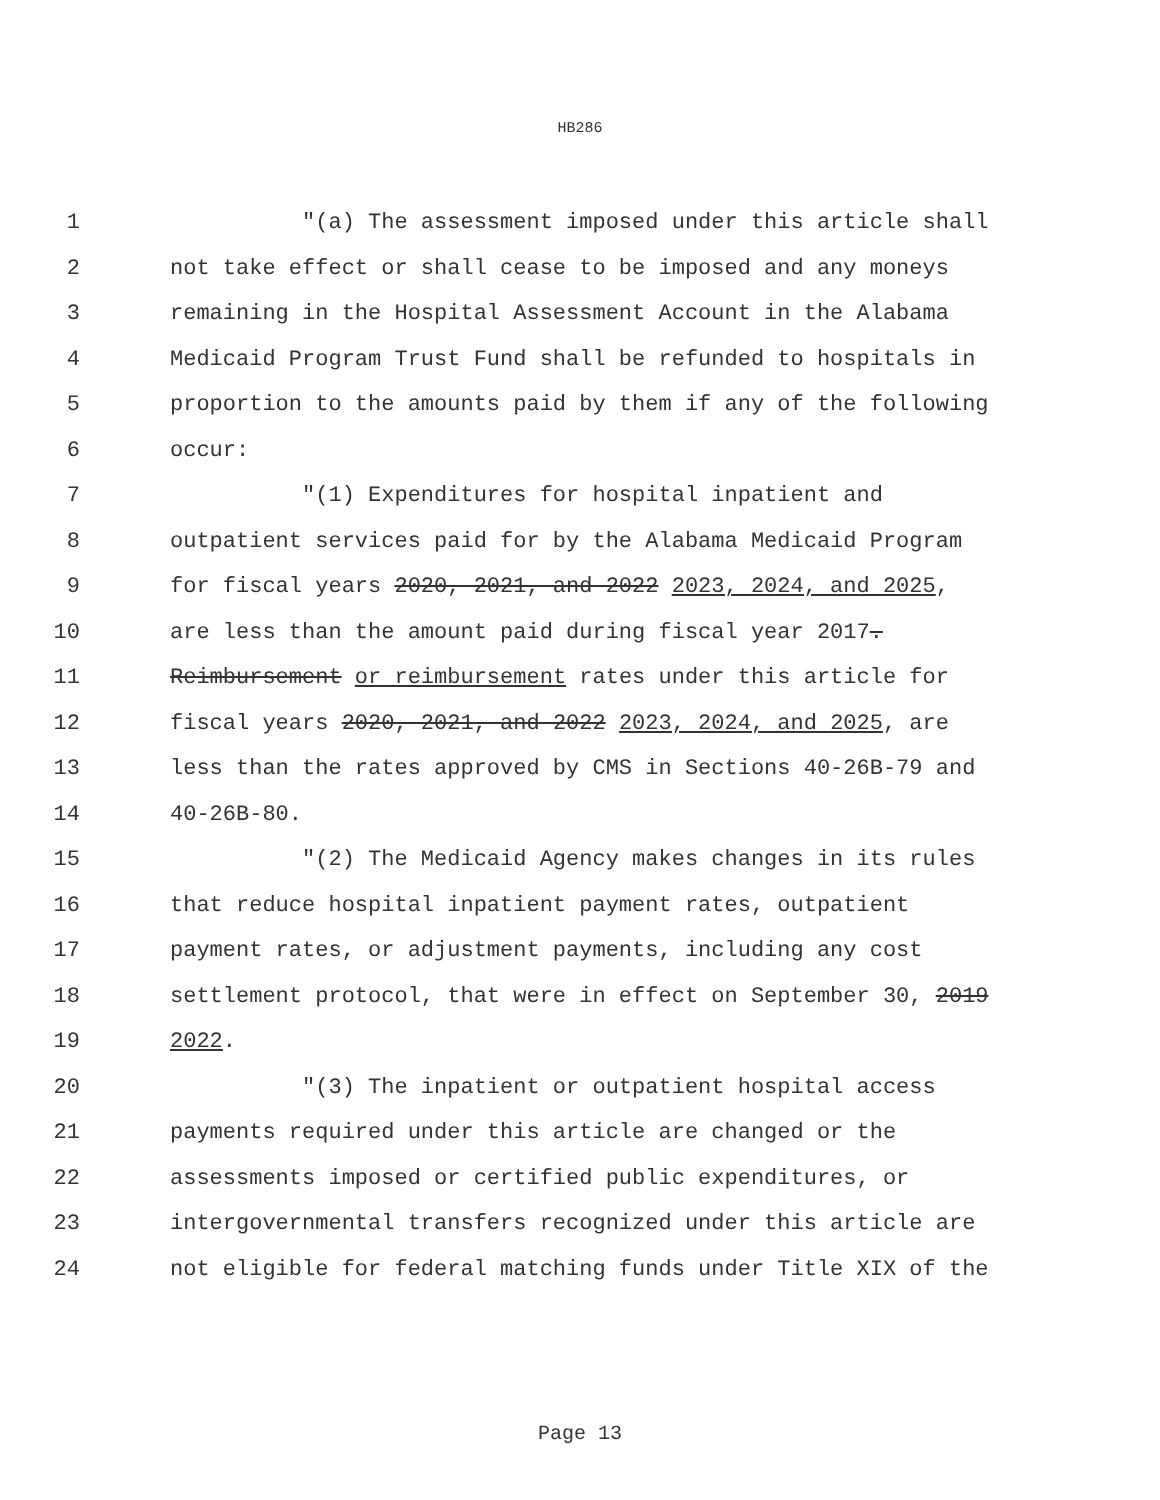HB286
1 "(a) The assessment imposed under this article shall
2 not take effect or shall cease to be imposed and any moneys
3 remaining in the Hospital Assessment Account in the Alabama
4 Medicaid Program Trust Fund shall be refunded to hospitals in
5 proportion to the amounts paid by them if any of the following
6 occur:
7 "(1) Expenditures for hospital inpatient and
8 outpatient services paid for by the Alabama Medicaid Program
9 for fiscal years 2020, 2021, and 2022 2023, 2024, and 2025,
10 are less than the amount paid during fiscal year 2017.
11 Reimbursement or reimbursement rates under this article for
12 fiscal years 2020, 2021, and 2022 2023, 2024, and 2025, are
13 less than the rates approved by CMS in Sections 40-26B-79 and
14 40-26B-80.
15 "(2) The Medicaid Agency makes changes in its rules
16 that reduce hospital inpatient payment rates, outpatient
17 payment rates, or adjustment payments, including any cost
18 settlement protocol, that were in effect on September 30, 2019
19 2022.
20 "(3) The inpatient or outpatient hospital access
21 payments required under this article are changed or the
22 assessments imposed or certified public expenditures, or
23 intergovernmental transfers recognized under this article are
24 not eligible for federal matching funds under Title XIX of the
Page 13